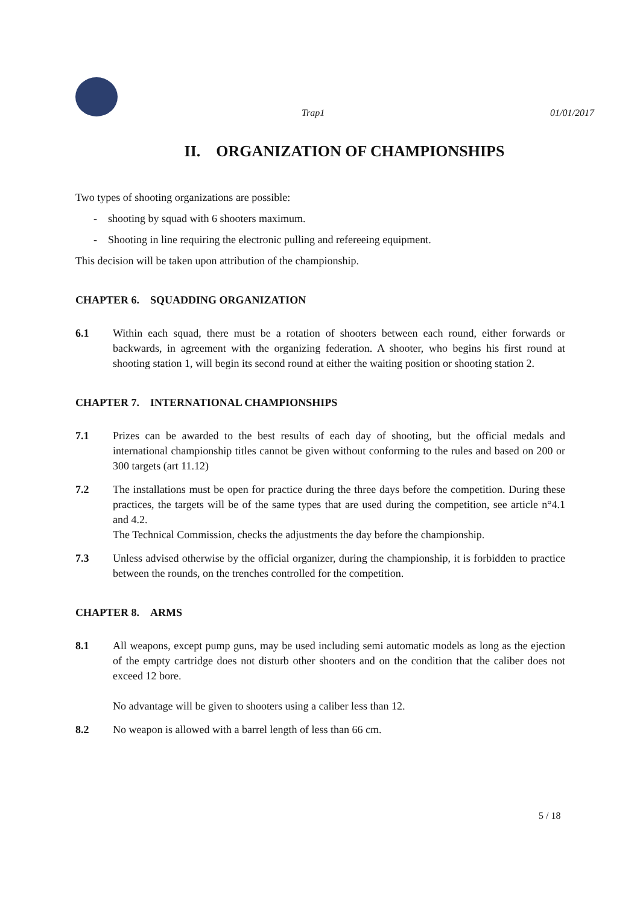Trap1 01/01/2017
II. ORGANIZATION OF CHAMPIONSHIPS
Two types of shooting organizations are possible:
- shooting by squad with 6 shooters maximum.
- Shooting in line requiring the electronic pulling and refereeing equipment.
This decision will be taken upon attribution of the championship.
CHAPTER 6. SQUADDING ORGANIZATION
6.1 Within each squad, there must be a rotation of shooters between each round, either forwards or backwards, in agreement with the organizing federation. A shooter, who begins his first round at shooting station 1, will begin its second round at either the waiting position or shooting station 2.
CHAPTER 7. INTERNATIONAL CHAMPIONSHIPS
7.1 Prizes can be awarded to the best results of each day of shooting, but the official medals and international championship titles cannot be given without conforming to the rules and based on 200 or 300 targets (art 11.12)
7.2 The installations must be open for practice during the three days before the competition. During these practices, the targets will be of the same types that are used during the competition, see article n°4.1 and 4.2.
The Technical Commission, checks the adjustments the day before the championship.
7.3 Unless advised otherwise by the official organizer, during the championship, it is forbidden to practice between the rounds, on the trenches controlled for the competition.
CHAPTER 8. ARMS
8.1 All weapons, except pump guns, may be used including semi automatic models as long as the ejection of the empty cartridge does not disturb other shooters and on the condition that the caliber does not exceed 12 bore.
No advantage will be given to shooters using a caliber less than 12.
8.2 No weapon is allowed with a barrel length of less than 66 cm.
5 / 18